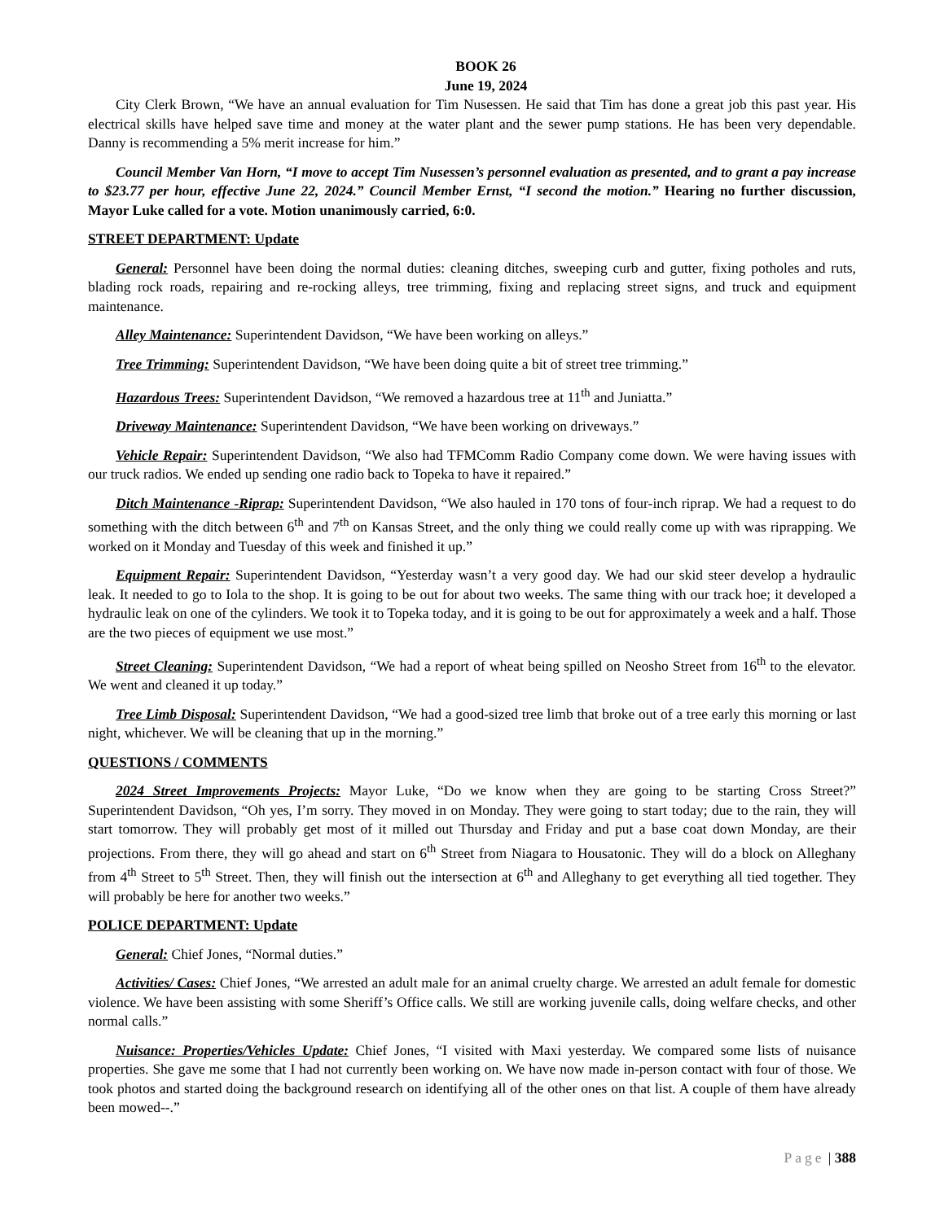BOOK 26
June 19, 2024
City Clerk Brown, “We have an annual evaluation for Tim Nusessen. He said that Tim has done a great job this past year. His electrical skills have helped save time and money at the water plant and the sewer pump stations. He has been very dependable. Danny is recommending a 5% merit increase for him.”
Council Member Van Horn, “I move to accept Tim Nusessen’s personnel evaluation as presented, and to grant a pay increase to $23.77 per hour, effective June 22, 2024.” Council Member Ernst, “I second the motion.” Hearing no further discussion, Mayor Luke called for a vote. Motion unanimously carried, 6:0.
STREET DEPARTMENT: Update
General: Personnel have been doing the normal duties: cleaning ditches, sweeping curb and gutter, fixing potholes and ruts, blading rock roads, repairing and re-rocking alleys, tree trimming, fixing and replacing street signs, and truck and equipment maintenance.
Alley Maintenance: Superintendent Davidson, “We have been working on alleys.”
Tree Trimming: Superintendent Davidson, “We have been doing quite a bit of street tree trimming.”
Hazardous Trees: Superintendent Davidson, “We removed a hazardous tree at 11<sup>th</sup> and Juniatta.”
Driveway Maintenance: Superintendent Davidson, “We have been working on driveways.”
Vehicle Repair: Superintendent Davidson, “We also had TFMComm Radio Company come down. We were having issues with our truck radios. We ended up sending one radio back to Topeka to have it repaired.”
Ditch Maintenance -Riprap: Superintendent Davidson, “We also hauled in 170 tons of four-inch riprap. We had a request to do something with the ditch between 6<sup>th</sup> and 7<sup>th</sup> on Kansas Street, and the only thing we could really come up with was riprapping. We worked on it Monday and Tuesday of this week and finished it up.”
Equipment Repair: Superintendent Davidson, “Yesterday wasn’t a very good day. We had our skid steer develop a hydraulic leak. It needed to go to Iola to the shop. It is going to be out for about two weeks. The same thing with our track hoe; it developed a hydraulic leak on one of the cylinders. We took it to Topeka today, and it is going to be out for approximately a week and a half. Those are the two pieces of equipment we use most.”
Street Cleaning: Superintendent Davidson, “We had a report of wheat being spilled on Neosho Street from 16<sup>th</sup> to the elevator. We went and cleaned it up today.”
Tree Limb Disposal: Superintendent Davidson, “We had a good-sized tree limb that broke out of a tree early this morning or last night, whichever. We will be cleaning that up in the morning.”
QUESTIONS / COMMENTS
2024 Street Improvements Projects: Mayor Luke, “Do we know when they are going to be starting Cross Street?” Superintendent Davidson, “Oh yes, I’m sorry. They moved in on Monday. They were going to start today; due to the rain, they will start tomorrow. They will probably get most of it milled out Thursday and Friday and put a base coat down Monday, are their projections. From there, they will go ahead and start on 6<sup>th</sup> Street from Niagara to Housatonic. They will do a block on Alleghany from 4<sup>th</sup> Street to 5<sup>th</sup> Street. Then, they will finish out the intersection at 6<sup>th</sup> and Alleghany to get everything all tied together. They will probably be here for another two weeks.”
POLICE DEPARTMENT: Update
General: Chief Jones, “Normal duties.”
Activities/ Cases: Chief Jones, “We arrested an adult male for an animal cruelty charge. We arrested an adult female for domestic violence. We have been assisting with some Sheriff’s Office calls. We still are working juvenile calls, doing welfare checks, and other normal calls.”
Nuisance: Properties/Vehicles Update: Chief Jones, “I visited with Maxi yesterday. We compared some lists of nuisance properties. She gave me some that I had not currently been working on. We have now made in-person contact with four of those. We took photos and started doing the background research on identifying all of the other ones on that list. A couple of them have already been mowed--.”
Page | 388